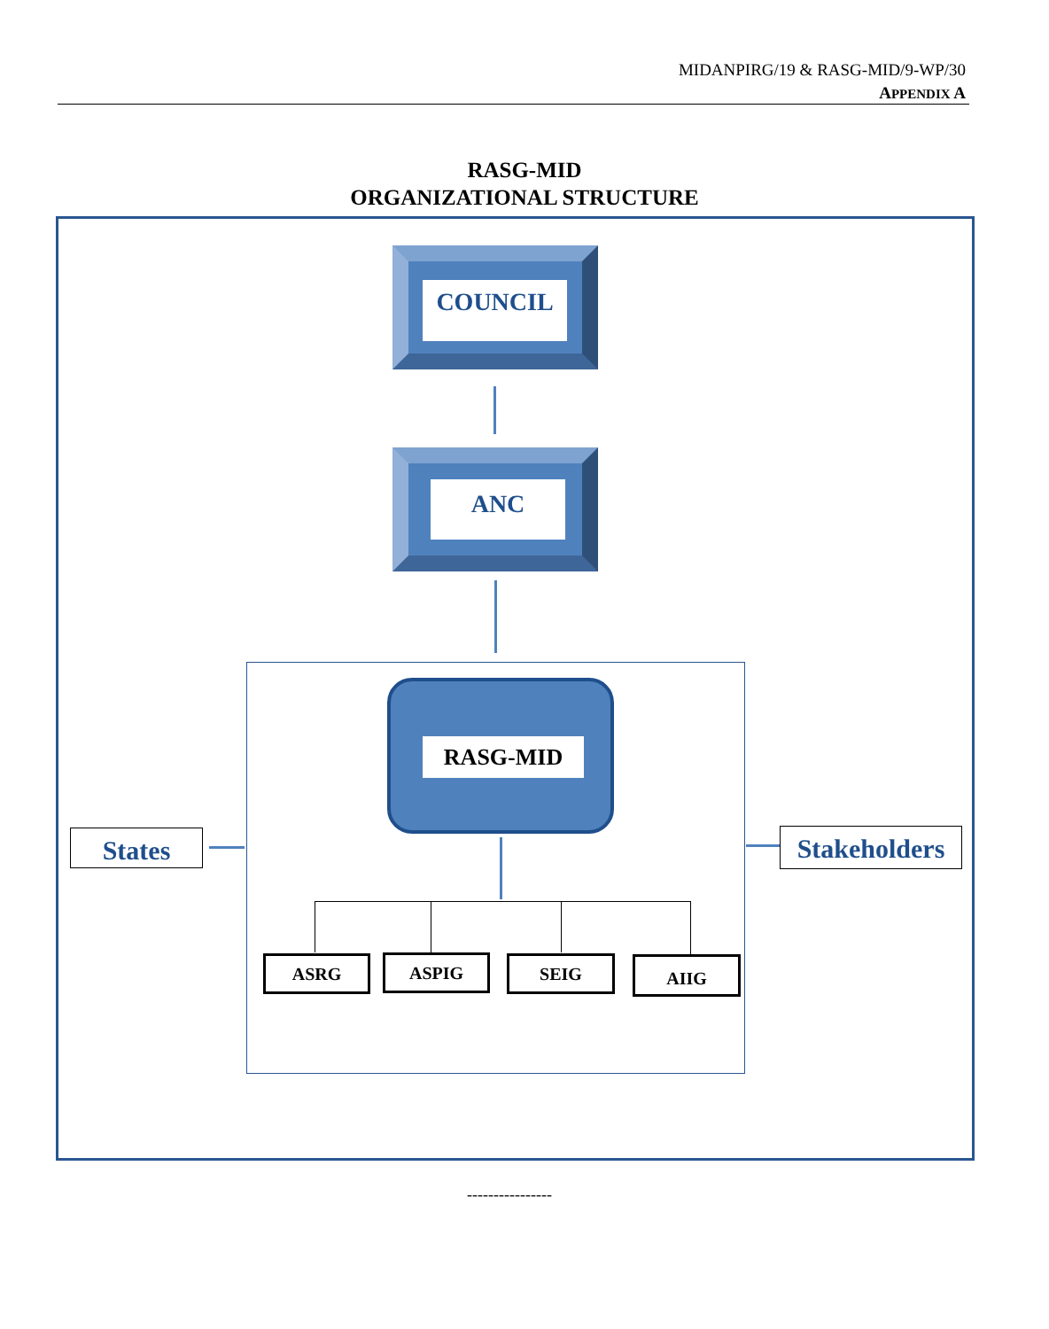MIDANPIRG/19 & RASG-MID/9-WP/30
APPENDIX A
RASG-MID
ORGANIZATIONAL STRUCTURE
COUNCIL
ANC
RASG-MID
ASRG ASPIG SEIG AIIG
States
Stakeholders
----------------